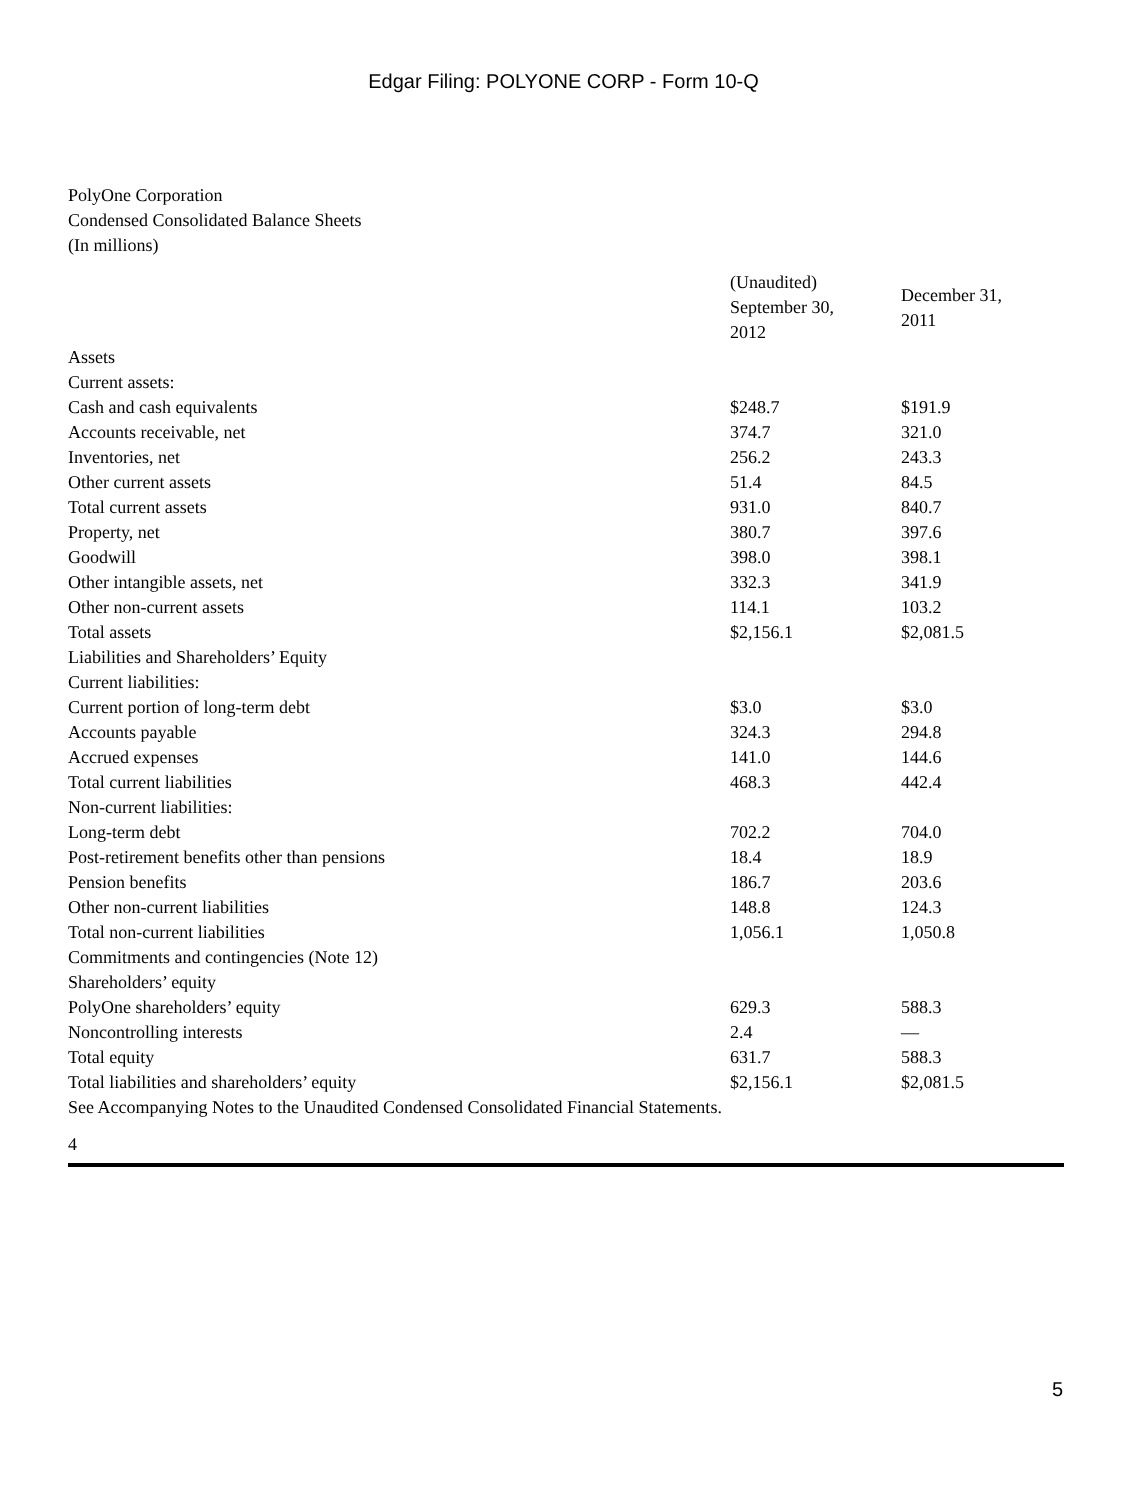Edgar Filing: POLYONE CORP - Form 10-Q
PolyOne Corporation
Condensed Consolidated Balance Sheets
(In millions)
| | (Unaudited) September 30, 2012 | December 31, 2011 |
| --- | --- | --- |
| Assets | | |
| Current assets: | | |
| Cash and cash equivalents | $248.7 | $191.9 |
| Accounts receivable, net | 374.7 | 321.0 |
| Inventories, net | 256.2 | 243.3 |
| Other current assets | 51.4 | 84.5 |
| Total current assets | 931.0 | 840.7 |
| Property, net | 380.7 | 397.6 |
| Goodwill | 398.0 | 398.1 |
| Other intangible assets, net | 332.3 | 341.9 |
| Other non-current assets | 114.1 | 103.2 |
| Total assets | $2,156.1 | $2,081.5 |
| Liabilities and Shareholders’ Equity | | |
| Current liabilities: | | |
| Current portion of long-term debt | $3.0 | $3.0 |
| Accounts payable | 324.3 | 294.8 |
| Accrued expenses | 141.0 | 144.6 |
| Total current liabilities | 468.3 | 442.4 |
| Non-current liabilities: | | |
| Long-term debt | 702.2 | 704.0 |
| Post-retirement benefits other than pensions | 18.4 | 18.9 |
| Pension benefits | 186.7 | 203.6 |
| Other non-current liabilities | 148.8 | 124.3 |
| Total non-current liabilities | 1,056.1 | 1,050.8 |
| Commitments and contingencies (Note 12) | | |
| Shareholders’ equity | | |
| PolyOne shareholders’ equity | 629.3 | 588.3 |
| Noncontrolling interests | 2.4 | — |
| Total equity | 631.7 | 588.3 |
| Total liabilities and shareholders’ equity | $2,156.1 | $2,081.5 |
See Accompanying Notes to the Unaudited Condensed Consolidated Financial Statements.
4
5